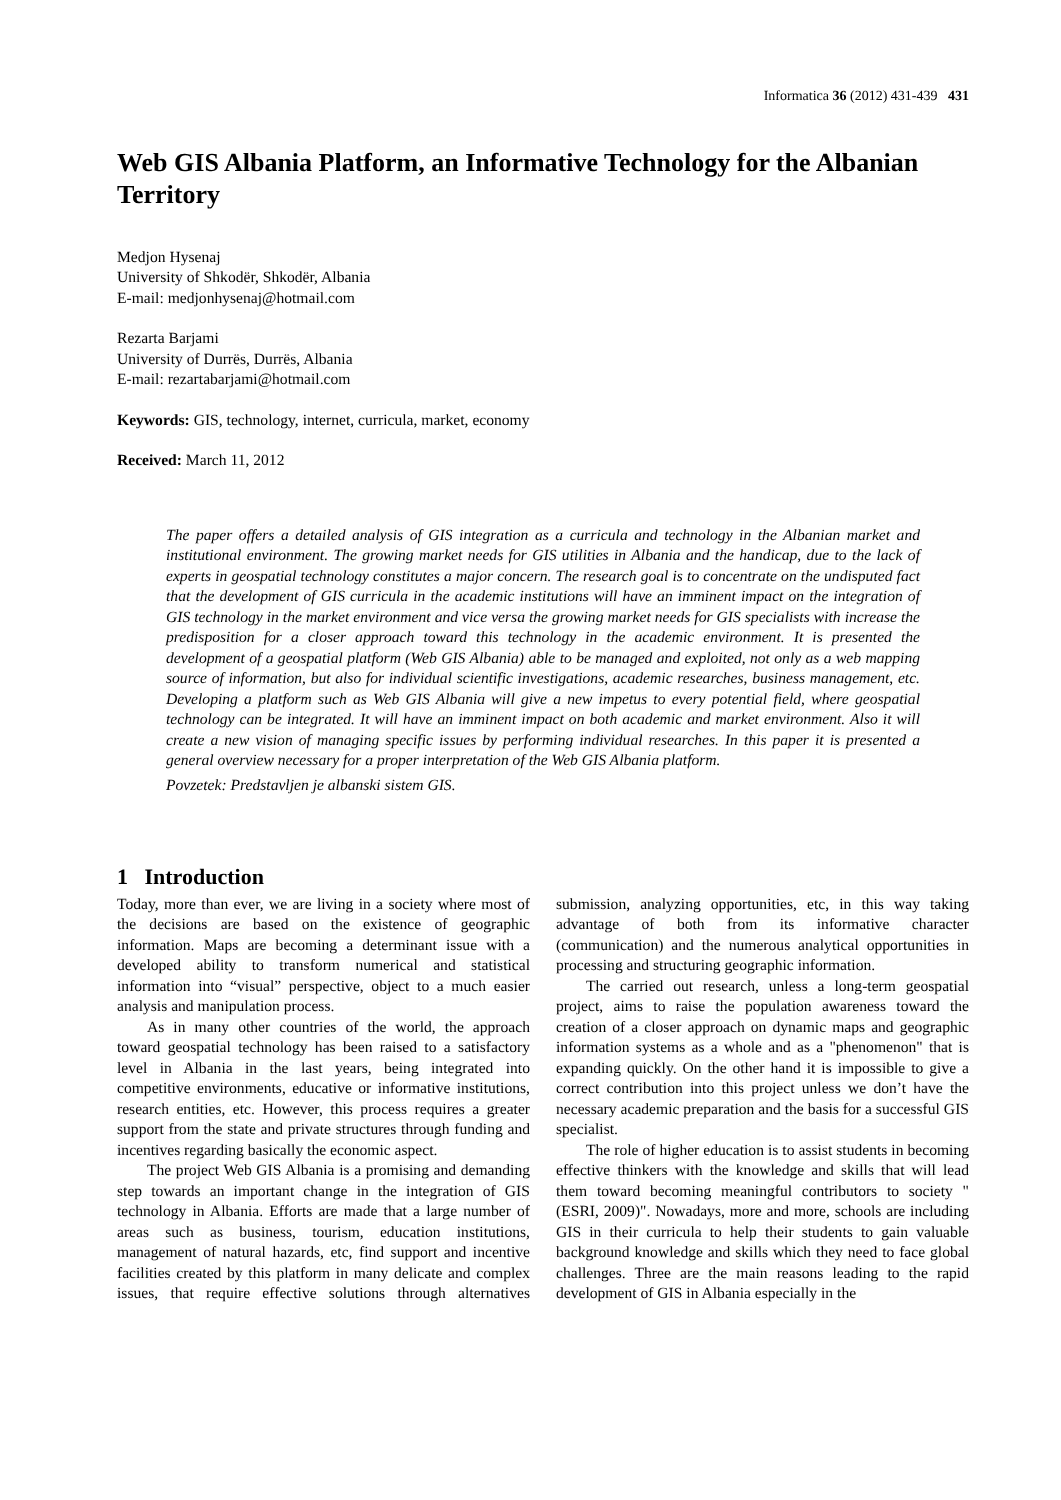Informatica 36 (2012) 431-439 431
Web GIS Albania Platform, an Informative Technology for the Albanian Territory
Medjon Hysenaj
University of Shkodër, Shkodër, Albania
E-mail: medjonhysenaj@hotmail.com
Rezarta Barjami
University of Durrës, Durrës, Albania
E-mail: rezartabarjami@hotmail.com
Keywords: GIS, technology, internet, curricula, market, economy
Received: March 11, 2012
The paper offers a detailed analysis of GIS integration as a curricula and technology in the Albanian market and institutional environment. The growing market needs for GIS utilities in Albania and the handicap, due to the lack of experts in geospatial technology constitutes a major concern. The research goal is to concentrate on the undisputed fact that the development of GIS curricula in the academic institutions will have an imminent impact on the integration of GIS technology in the market environment and vice versa the growing market needs for GIS specialists with increase the predisposition for a closer approach toward this technology in the academic environment. It is presented the development of a geospatial platform (Web GIS Albania) able to be managed and exploited, not only as a web mapping source of information, but also for individual scientific investigations, academic researches, business management, etc. Developing a platform such as Web GIS Albania will give a new impetus to every potential field, where geospatial technology can be integrated. It will have an imminent impact on both academic and market environment. Also it will create a new vision of managing specific issues by performing individual researches. In this paper it is presented a general overview necessary for a proper interpretation of the Web GIS Albania platform.
Povzetek: Predstavljen je albanski sistem GIS.
1 Introduction
Today, more than ever, we are living in a society where most of the decisions are based on the existence of geographic information. Maps are becoming a determinant issue with a developed ability to transform numerical and statistical information into “visual” perspective, object to a much easier analysis and manipulation process.
As in many other countries of the world, the approach toward geospatial technology has been raised to a satisfactory level in Albania in the last years, being integrated into competitive environments, educative or informative institutions, research entities, etc. However, this process requires a greater support from the state and private structures through funding and incentives regarding basically the economic aspect.
The project Web GIS Albania is a promising and demanding step towards an important change in the integration of GIS technology in Albania. Efforts are made that a large number of areas such as business, tourism, education institutions, management of natural hazards, etc, find support and incentive facilities created by this platform in many delicate and complex issues, that require effective solutions through alternatives submission, analyzing opportunities, etc, in this way taking advantage of both from its informative character (communication) and the numerous analytical opportunities in processing and structuring geographic information.
The carried out research, unless a long-term geospatial project, aims to raise the population awareness toward the creation of a closer approach on dynamic maps and geographic information systems as a whole and as a "phenomenon" that is expanding quickly. On the other hand it is impossible to give a correct contribution into this project unless we don’t have the necessary academic preparation and the basis for a successful GIS specialist.
The role of higher education is to assist students in becoming effective thinkers with the knowledge and skills that will lead them toward becoming meaningful contributors to society "(ESRI, 2009)". Nowadays, more and more, schools are including GIS in their curricula to help their students to gain valuable background knowledge and skills which they need to face global challenges. Three are the main reasons leading to the rapid development of GIS in Albania especially in the